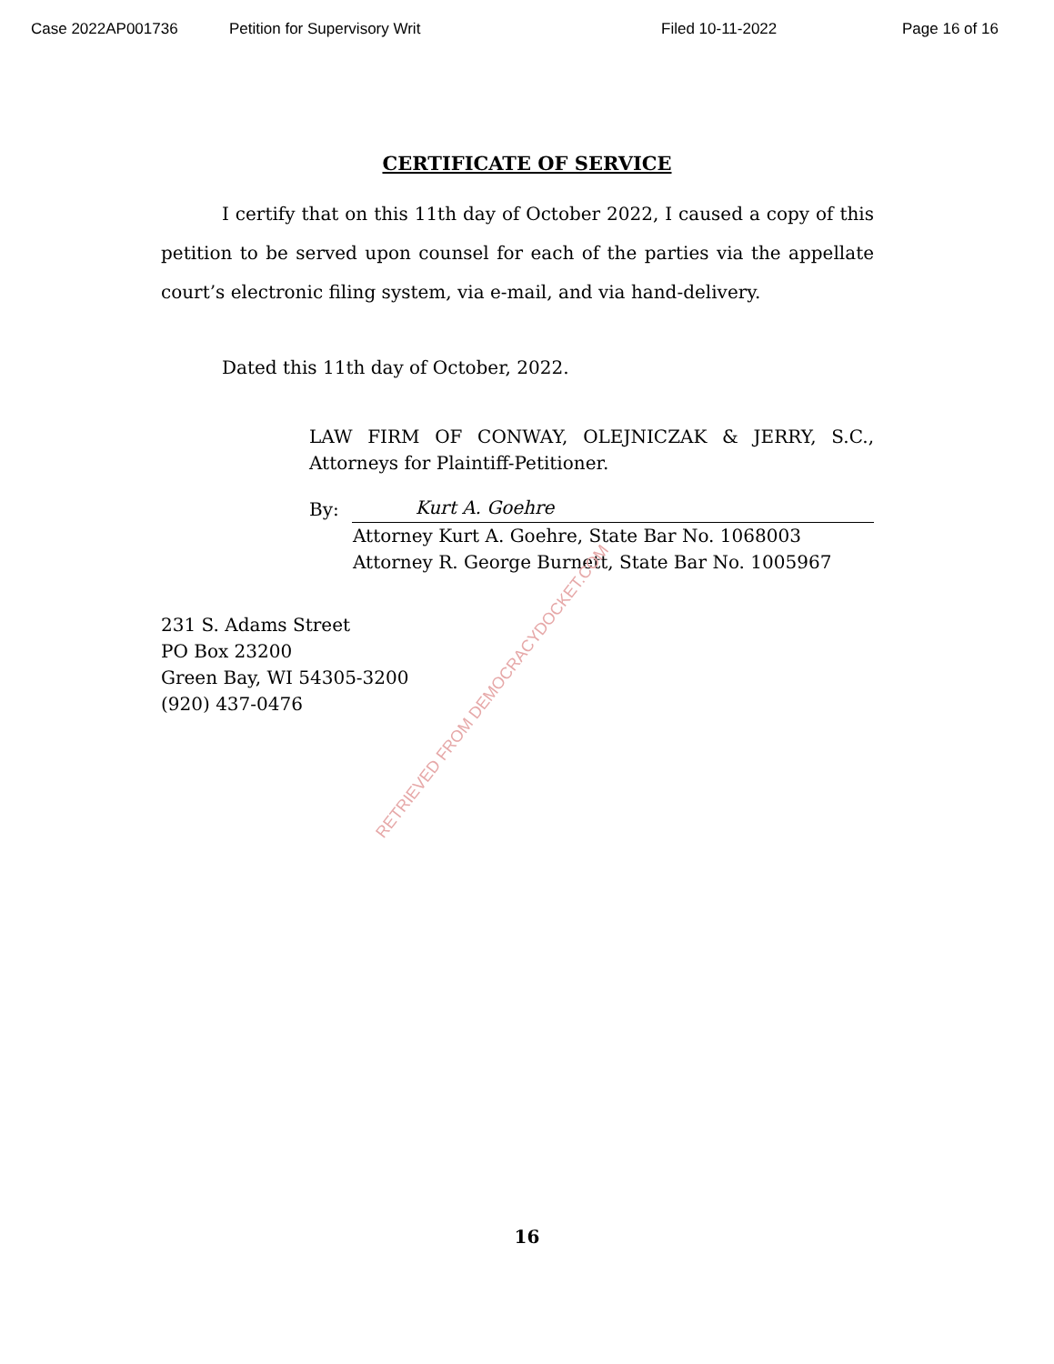Case 2022AP001736 Petition for Supervisory Writ Filed 10-11-2022 Page 16 of 16
CERTIFICATE OF SERVICE
I certify that on this 11th day of October 2022, I caused a copy of this petition to be served upon counsel for each of the parties via the appellate court’s electronic filing system, via e-mail, and via hand-delivery.
Dated this 11th day of October, 2022.
LAW FIRM OF CONWAY, OLEJNICZAK & JERRY, S.C., Attorneys for Plaintiff-Petitioner.
By: Kurt A. Goehre
Attorney Kurt A. Goehre, State Bar No. 1068003
Attorney R. George Burnett, State Bar No. 1005967
231 S. Adams Street
PO Box 23200
Green Bay, WI 54305-3200
(920) 437-0476
RETRIEVED FROM DEMOCRACYDOCKET.COM
16